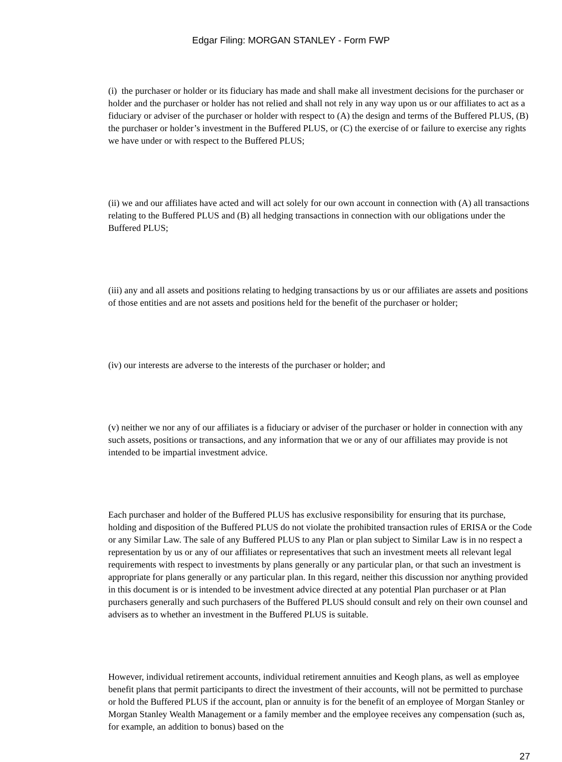Edgar Filing: MORGAN STANLEY - Form FWP
(i) the purchaser or holder or its fiduciary has made and shall make all investment decisions for the purchaser or holder and the purchaser or holder has not relied and shall not rely in any way upon us or our affiliates to act as a fiduciary or adviser of the purchaser or holder with respect to (A) the design and terms of the Buffered PLUS, (B) the purchaser or holder’s investment in the Buffered PLUS, or (C) the exercise of or failure to exercise any rights we have under or with respect to the Buffered PLUS;
(ii) we and our affiliates have acted and will act solely for our own account in connection with (A) all transactions relating to the Buffered PLUS and (B) all hedging transactions in connection with our obligations under the Buffered PLUS;
(iii) any and all assets and positions relating to hedging transactions by us or our affiliates are assets and positions of those entities and are not assets and positions held for the benefit of the purchaser or holder;
(iv) our interests are adverse to the interests of the purchaser or holder; and
(v) neither we nor any of our affiliates is a fiduciary or adviser of the purchaser or holder in connection with any such assets, positions or transactions, and any information that we or any of our affiliates may provide is not intended to be impartial investment advice.
Each purchaser and holder of the Buffered PLUS has exclusive responsibility for ensuring that its purchase, holding and disposition of the Buffered PLUS do not violate the prohibited transaction rules of ERISA or the Code or any Similar Law. The sale of any Buffered PLUS to any Plan or plan subject to Similar Law is in no respect a representation by us or any of our affiliates or representatives that such an investment meets all relevant legal requirements with respect to investments by plans generally or any particular plan, or that such an investment is appropriate for plans generally or any particular plan. In this regard, neither this discussion nor anything provided in this document is or is intended to be investment advice directed at any potential Plan purchaser or at Plan purchasers generally and such purchasers of the Buffered PLUS should consult and rely on their own counsel and advisers as to whether an investment in the Buffered PLUS is suitable.
However, individual retirement accounts, individual retirement annuities and Keogh plans, as well as employee benefit plans that permit participants to direct the investment of their accounts, will not be permitted to purchase or hold the Buffered PLUS if the account, plan or annuity is for the benefit of an employee of Morgan Stanley or Morgan Stanley Wealth Management or a family member and the employee receives any compensation (such as, for example, an addition to bonus) based on the
27